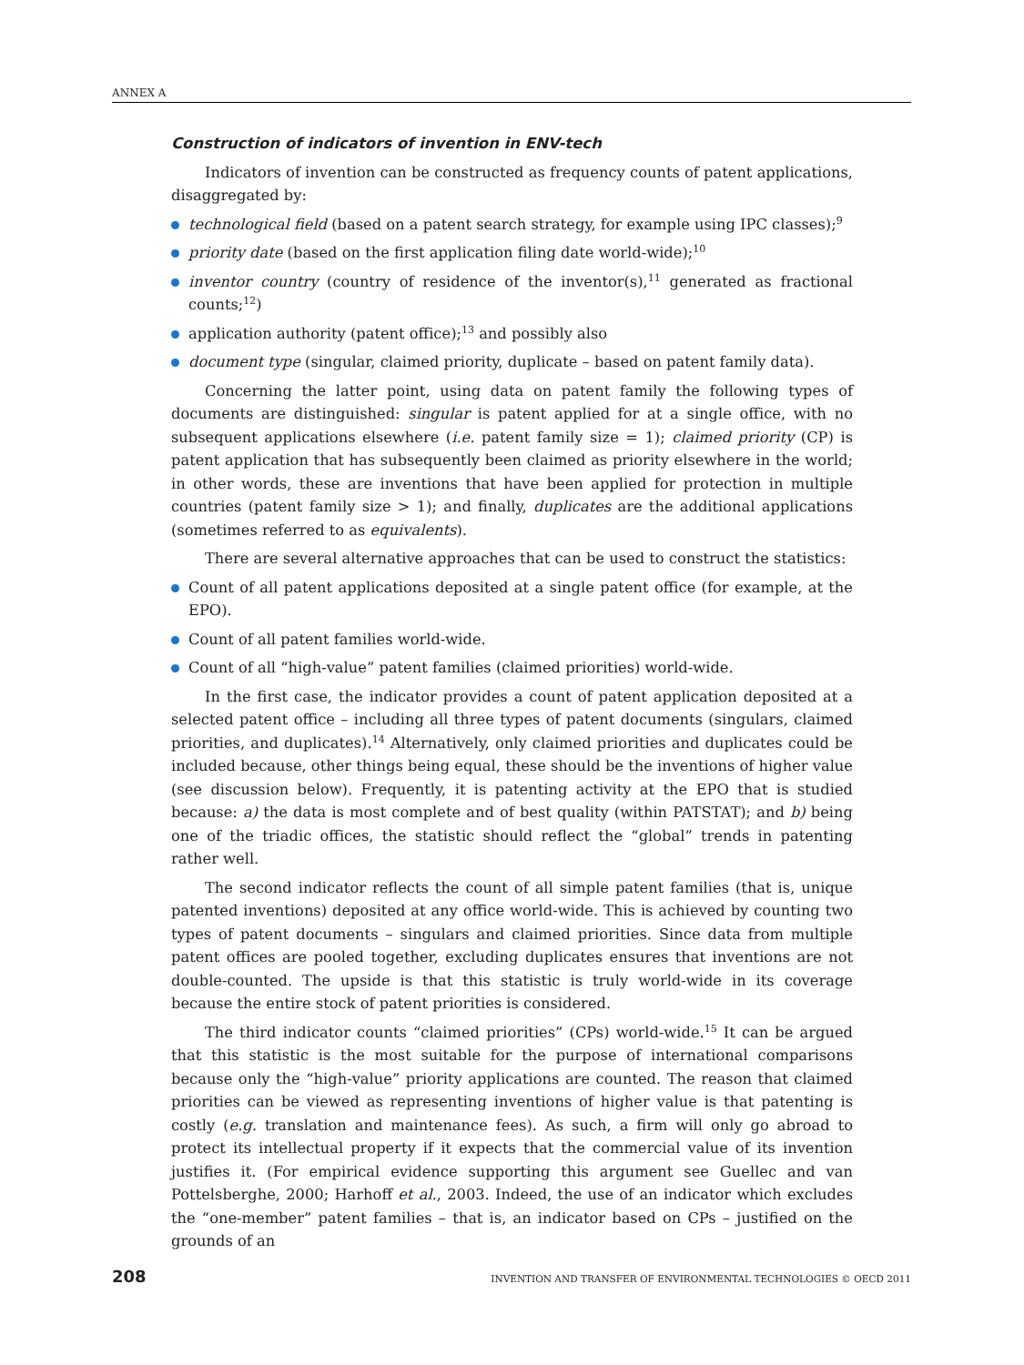ANNEX A
Construction of indicators of invention in ENV-tech
Indicators of invention can be constructed as frequency counts of patent applications, disaggregated by:
technological field (based on a patent search strategy, for example using IPC classes);<sup>9</sup>
priority date (based on the first application filing date world-wide);<sup>10</sup>
inventor country (country of residence of the inventor(s),<sup>11</sup> generated as fractional counts;<sup>12</sup>)
application authority (patent office);<sup>13</sup> and possibly also
document type (singular, claimed priority, duplicate – based on patent family data).
Concerning the latter point, using data on patent family the following types of documents are distinguished: singular is patent applied for at a single office, with no subsequent applications elsewhere (i.e. patent family size = 1); claimed priority (CP) is patent application that has subsequently been claimed as priority elsewhere in the world; in other words, these are inventions that have been applied for protection in multiple countries (patent family size > 1); and finally, duplicates are the additional applications (sometimes referred to as equivalents).
There are several alternative approaches that can be used to construct the statistics:
Count of all patent applications deposited at a single patent office (for example, at the EPO).
Count of all patent families world-wide.
Count of all “high-value” patent families (claimed priorities) world-wide.
In the first case, the indicator provides a count of patent application deposited at a selected patent office – including all three types of patent documents (singulars, claimed priorities, and duplicates).<sup>14</sup> Alternatively, only claimed priorities and duplicates could be included because, other things being equal, these should be the inventions of higher value (see discussion below). Frequently, it is patenting activity at the EPO that is studied because: a) the data is most complete and of best quality (within PATSTAT); and b) being one of the triadic offices, the statistic should reflect the “global” trends in patenting rather well.
The second indicator reflects the count of all simple patent families (that is, unique patented inventions) deposited at any office world-wide. This is achieved by counting two types of patent documents – singulars and claimed priorities. Since data from multiple patent offices are pooled together, excluding duplicates ensures that inventions are not double-counted. The upside is that this statistic is truly world-wide in its coverage because the entire stock of patent priorities is considered.
The third indicator counts “claimed priorities” (CPs) world-wide.<sup>15</sup> It can be argued that this statistic is the most suitable for the purpose of international comparisons because only the “high-value” priority applications are counted. The reason that claimed priorities can be viewed as representing inventions of higher value is that patenting is costly (e.g. translation and maintenance fees). As such, a firm will only go abroad to protect its intellectual property if it expects that the commercial value of its invention justifies it. (For empirical evidence supporting this argument see Guellec and van Pottelsberghe, 2000; Harhoff et al., 2003. Indeed, the use of an indicator which excludes the “one-member” patent families – that is, an indicator based on CPs – justified on the grounds of an
208 INVENTION AND TRANSFER OF ENVIRONMENTAL TECHNOLOGIES © OECD 2011